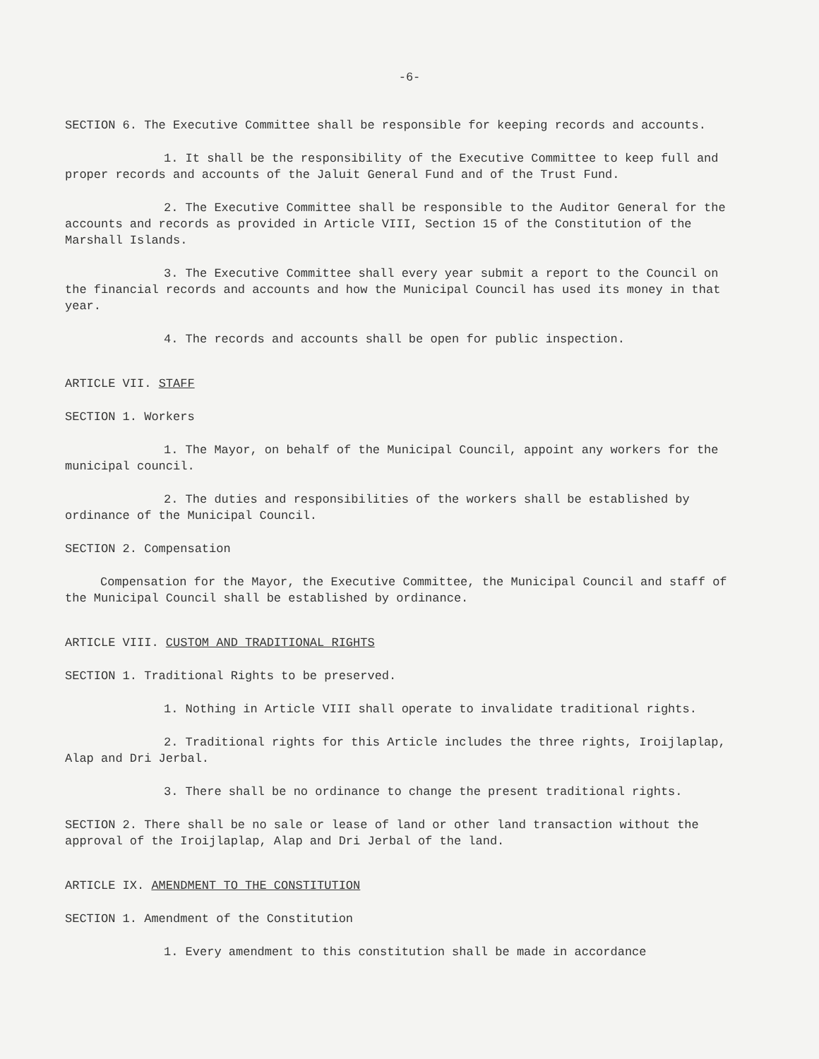-6-
SECTION 6. The Executive Committee shall be responsible for keeping records and accounts.
1. It shall be the responsibility of the Executive Committee to keep full and proper records and accounts of the Jaluit General Fund and of the Trust Fund.
2. The Executive Committee shall be responsible to the Auditor General for the accounts and records as provided in Article VIII, Section 15 of the Constitution of the Marshall Islands.
3. The Executive Committee shall every year submit a report to the Council on the financial records and accounts and how the Municipal Council has used its money in that year.
4. The records and accounts shall be open for public inspection.
ARTICLE VII. STAFF
SECTION 1. Workers
1. The Mayor, on behalf of the Municipal Council, appoint any workers for the municipal council.
2. The duties and responsibilities of the workers shall be established by ordinance of the Municipal Council.
SECTION 2. Compensation
Compensation for the Mayor, the Executive Committee, the Municipal Council and staff of the Municipal Council shall be established by ordinance.
ARTICLE VIII. CUSTOM AND TRADITIONAL RIGHTS
SECTION 1. Traditional Rights to be preserved.
1. Nothing in Article VIII shall operate to invalidate traditional rights.
2. Traditional rights for this Article includes the three rights, Iroijlaplap, Alap and Dri Jerbal.
3. There shall be no ordinance to change the present traditional rights.
SECTION 2. There shall be no sale or lease of land or other land transaction without the approval of the Iroijlaplap, Alap and Dri Jerbal of the land.
ARTICLE IX. AMENDMENT TO THE CONSTITUTION
SECTION 1. Amendment of the Constitution
1. Every amendment to this constitution shall be made in accordance